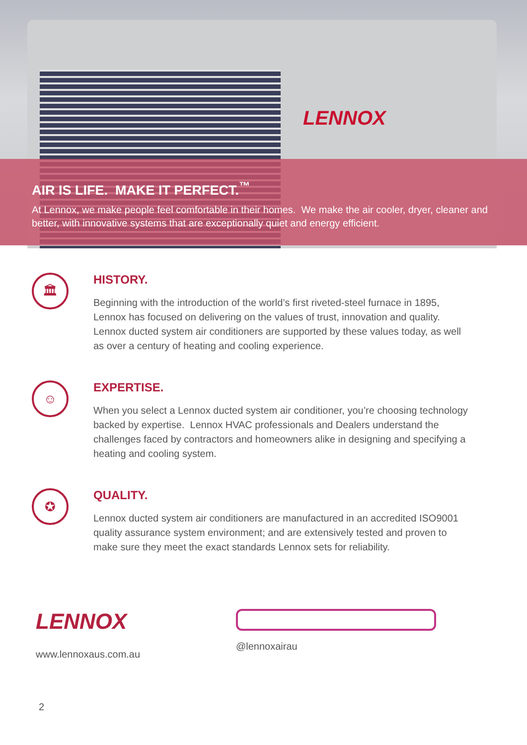LENNOX
AIR IS LIFE. MAKE IT PERFECT.<sup>™</sup>
At Lennox, we make people feel comfortable in their homes. We make the air cooler, dryer, cleaner and better, with innovative systems that are exceptionally quiet and energy efficient.
🏛
HISTORY.
Beginning with the introduction of the world’s first riveted-steel furnace in 1895, Lennox has focused on delivering on the values of trust, innovation and quality. Lennox ducted system air conditioners are supported by these values today, as well as over a century of heating and cooling experience.
☺
EXPERTISE.
When you select a Lennox ducted system air conditioner, you’re choosing technology backed by expertise. Lennox HVAC professionals and Dealers understand the challenges faced by contractors and homeowners alike in designing and specifying a heating and cooling system.
✪
QUALITY.
Lennox ducted system air conditioners are manufactured in an accredited ISO9001 quality assurance system environment; and are extensively tested and proven to make sure they meet the exact standards Lennox sets for reliability.
LENNOX
www.lennoxaus.com.au
@lennoxairau
2